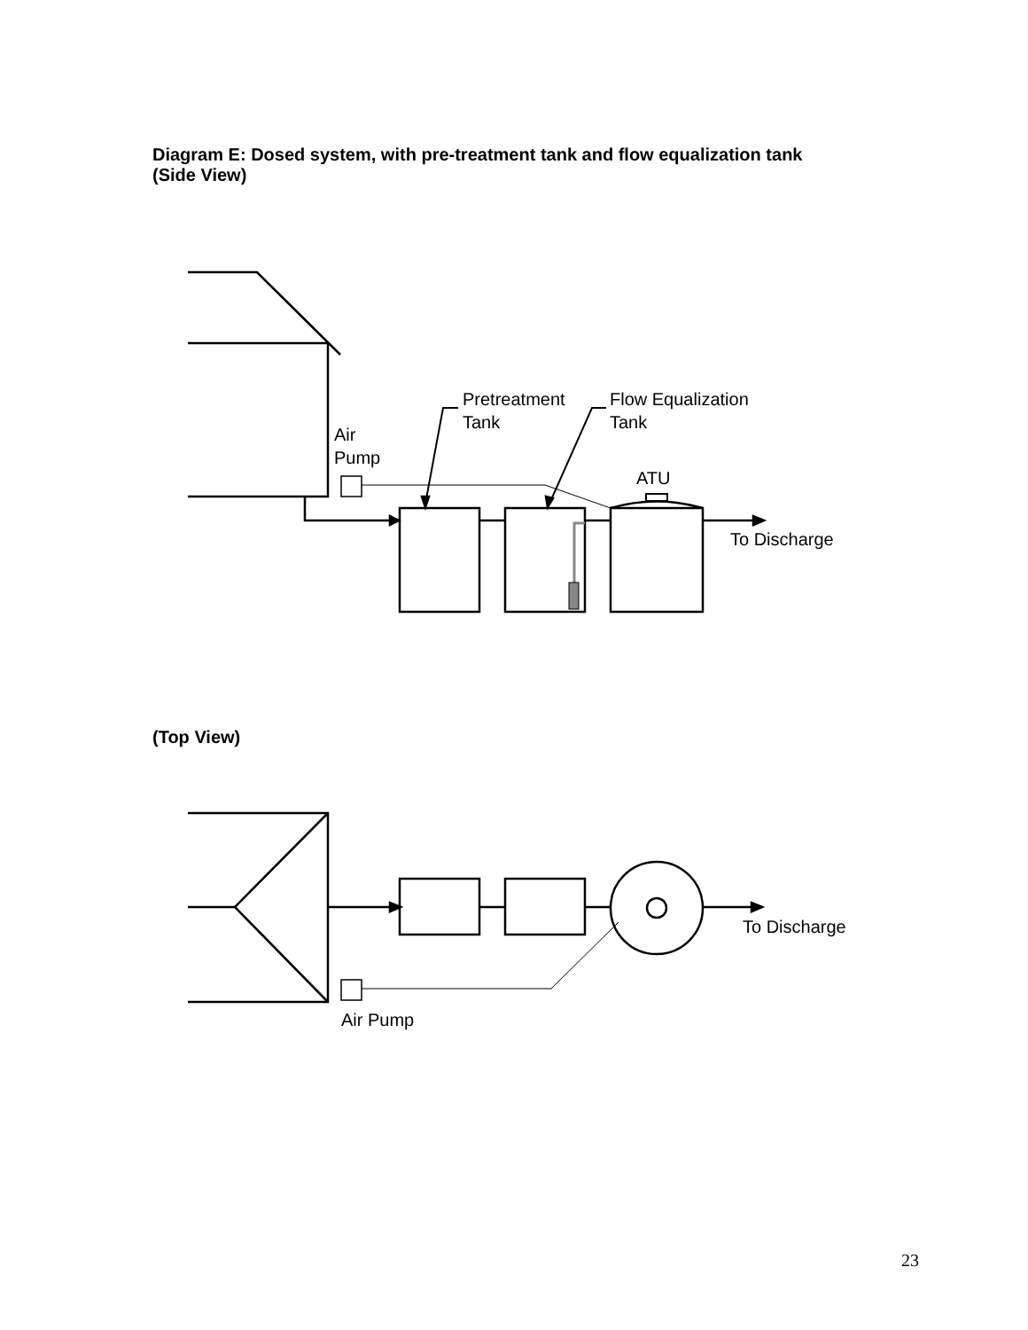Diagram E: Dosed system, with pre-treatment tank and flow equalization tank
(Side View)
(Top View)
Air
Pump
Pretreatment
Tank
Flow Equalization
Tank
ATU
To Discharge
To Discharge
Air Pump
23